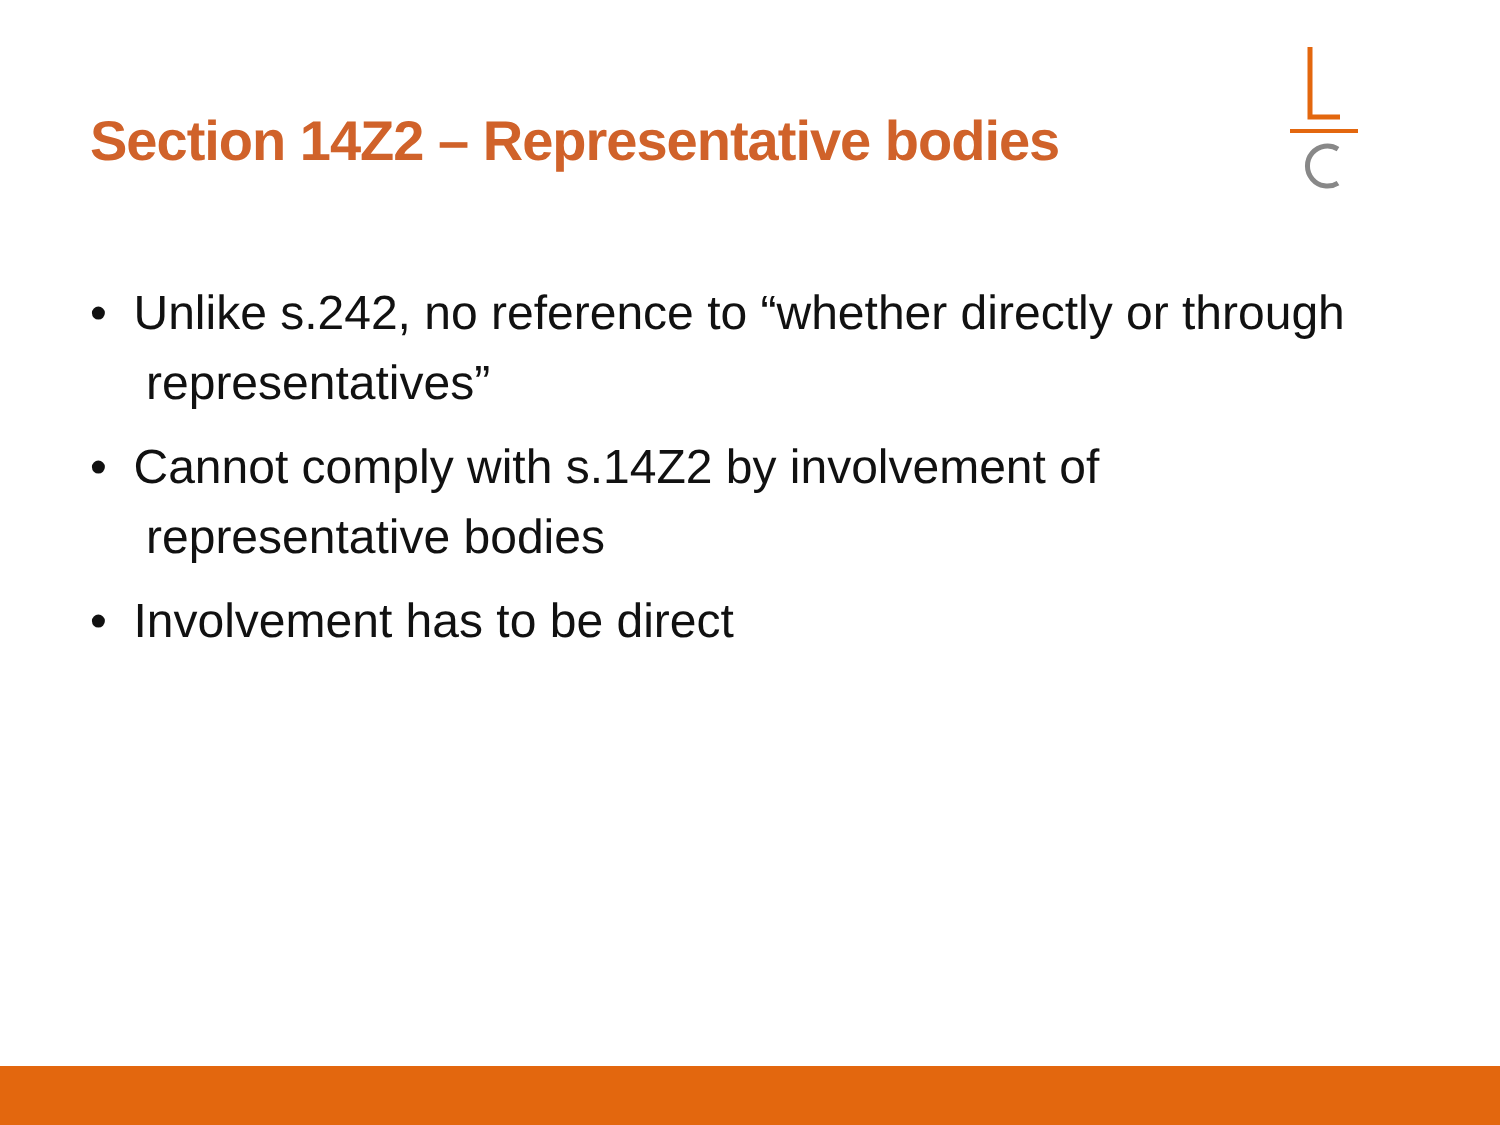Section 14Z2 – Representative bodies
• Unlike s.242, no reference to “whether directly or through representatives”
• Cannot comply with s.14Z2 by involvement of representative bodies
• Involvement has to be direct